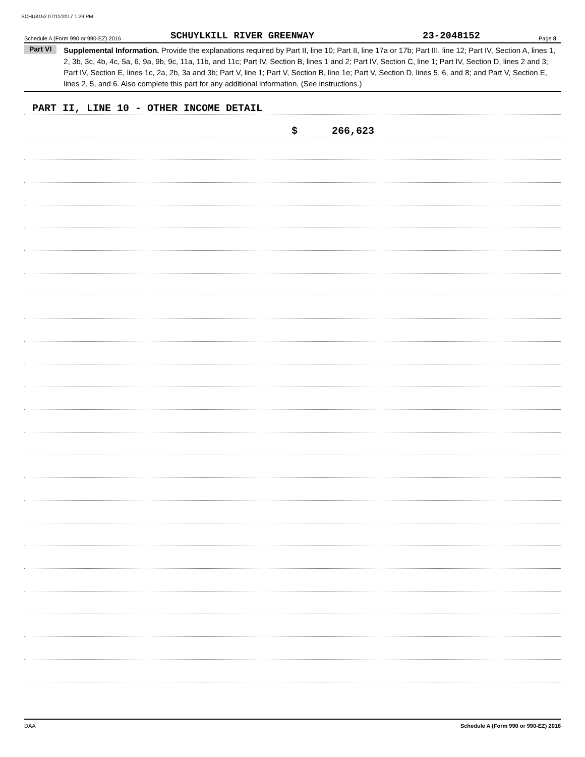SCHU8152 07/11/2017 1:29 PM
Schedule A (Form 990 or 990-EZ) 2016 SCHUYLKILL RIVER GREENWAY 23-2048152 Page 8
Part VI
Supplemental Information. Provide the explanations required by Part II, line 10; Part II, line 17a or 17b; Part III, line 12; Part IV, Section A, lines 1, 2, 3b, 3c, 4b, 4c, 5a, 6, 9a, 9b, 9c, 11a, 11b, and 11c; Part IV, Section B, lines 1 and 2; Part IV, Section C, line 1; Part IV, Section D, lines 2 and 3; Part IV, Section E, lines 1c, 2a, 2b, 3a and 3b; Part V, line 1; Part V, Section B, line 1e; Part V, Section D, lines 5, 6, and 8; and Part V, Section E, lines 2, 5, and 6. Also complete this part for any additional information. (See instructions.)
PART II, LINE 10 - OTHER INCOME DETAIL
$ 266,623
DAA Schedule A (Form 990 or 990-EZ) 2016